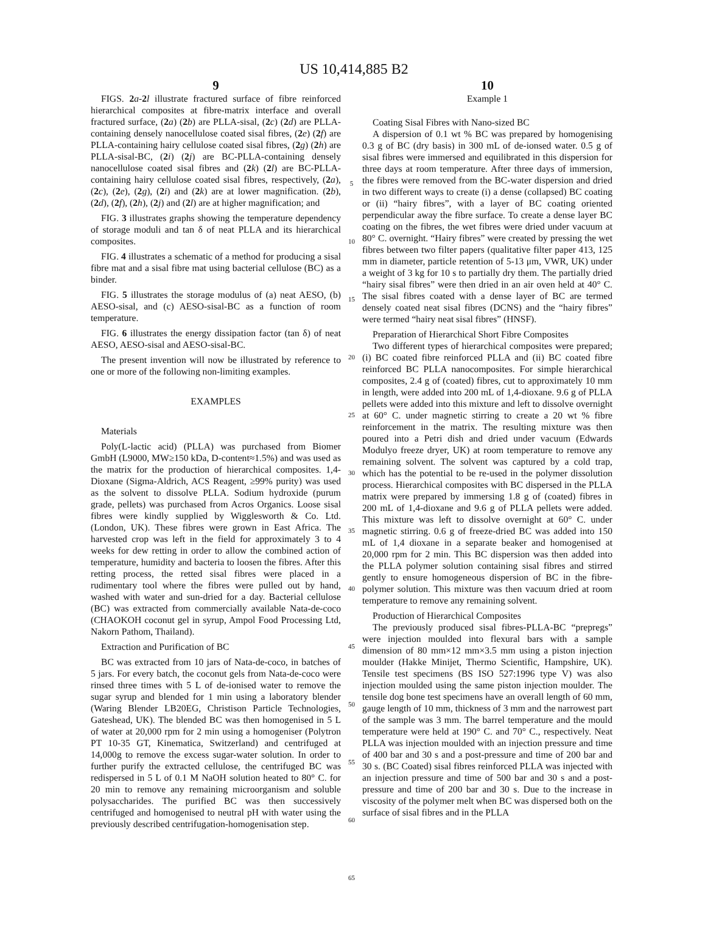US 10,414,885 B2
9
FIGS. 2 a-2 l illustrate fractured surface of fibre reinforced hierarchical composites at fibre-matrix interface and overall fractured surface, (2 a) (2 b) are PLLA-sisal, (2 c) (2 d) are PLLA-containing densely nanocellulose coated sisal fibres, (2 e) (2 f) are PLLA-containing hairy cellulose coated sisal fibres, (2 g) (2 h) are PLLA-sisal-BC, (2 i) (2 j) are BC-PLLA-containing densely nanocellulose coated sisal fibres and (2 k) (2 l) are BC-PLLA-containing hairy cellulose coated sisal fibres, respectively, (2 a), (2 c), (2 e), (2 g), (2 i) and (2 k) are at lower magnification. (2 b), (2 d), (2 f), (2 h), (2 j) and (2 l) are at higher magnification; and
FIG. 3 illustrates graphs showing the temperature dependency of storage moduli and tan δ of neat PLLA and its hierarchical composites.
FIG. 4 illustrates a schematic of a method for producing a sisal fibre mat and a sisal fibre mat using bacterial cellulose (BC) as a binder.
FIG. 5 illustrates the storage modulus of (a) neat AESO, (b) AESO-sisal, and (c) AESO-sisal-BC as a function of room temperature.
FIG. 6 illustrates the energy dissipation factor (tan δ) of neat AESO, AESO-sisal and AESO-sisal-BC.
The present invention will now be illustrated by reference to one or more of the following non-limiting examples.
EXAMPLES
Materials
Poly(L-lactic acid) (PLLA) was purchased from Biomer GmbH (L9000, MW≥150 kDa, D-content≈1.5%) and was used as the matrix for the production of hierarchical composites. 1,4-Dioxane (Sigma-Aldrich, ACS Reagent, ≥99% purity) was used as the solvent to dissolve PLLA. Sodium hydroxide (purum grade, pellets) was purchased from Acros Organics. Loose sisal fibres were kindly supplied by Wigglesworth & Co. Ltd. (London, UK). These fibres were grown in East Africa. The harvested crop was left in the field for approximately 3 to 4 weeks for dew retting in order to allow the combined action of temperature, humidity and bacteria to loosen the fibres. After this retting process, the retted sisal fibres were placed in a rudimentary tool where the fibres were pulled out by hand, washed with water and sun-dried for a day. Bacterial cellulose (BC) was extracted from commercially available Nata-de-coco (CHAOKOH coconut gel in syrup, Ampol Food Processing Ltd, Nakorn Pathom, Thailand).
Extraction and Purification of BC
BC was extracted from 10 jars of Nata-de-coco, in batches of 5 jars. For every batch, the coconut gels from Nata-de-coco were rinsed three times with 5 L of de-ionised water to remove the sugar syrup and blended for 1 min using a laboratory blender (Waring Blender LB20EG, Christison Particle Technologies, Gateshead, UK). The blended BC was then homogenised in 5 L of water at 20,000 rpm for 2 min using a homogeniser (Polytron PT 10-35 GT, Kinematica, Switzerland) and centrifuged at 14,000g to remove the excess sugar-water solution. In order to further purify the extracted cellulose, the centrifuged BC was redispersed in 5 L of 0.1 M NaOH solution heated to 80° C. for 20 min to remove any remaining microorganism and soluble polysaccharides. The purified BC was then successively centrifuged and homogenised to neutral pH with water using the previously described centrifugation-homogenisation step.
5
10
15
20
25
30
35
40
45
50
55
60
65
10
Example 1
Coating Sisal Fibres with Nano-sized BC
A dispersion of 0.1 wt % BC was prepared by homogenising 0.3 g of BC (dry basis) in 300 mL of de-ionsed water. 0.5 g of sisal fibres were immersed and equilibrated in this dispersion for three days at room temperature. After three days of immersion, the fibres were removed from the BC-water dispersion and dried in two different ways to create (i) a dense (collapsed) BC coating or (ii) “hairy fibres”, with a layer of BC coating oriented perpendicular away the fibre surface. To create a dense layer BC coating on the fibres, the wet fibres were dried under vacuum at 80° C. overnight. “Hairy fibres” were created by pressing the wet fibres between two filter papers (qualitative filter paper 413, 125 mm in diameter, particle retention of 5-13 μm, VWR, UK) under a weight of 3 kg for 10 s to partially dry them. The partially dried “hairy sisal fibres” were then dried in an air oven held at 40° C. The sisal fibres coated with a dense layer of BC are termed densely coated neat sisal fibres (DCNS) and the “hairy fibres” were termed “hairy neat sisal fibres” (HNSF).
Preparation of Hierarchical Short Fibre Composites
Two different types of hierarchical composites were prepared; (i) BC coated fibre reinforced PLLA and (ii) BC coated fibre reinforced BC PLLA nanocomposites. For simple hierarchical composites, 2.4 g of (coated) fibres, cut to approximately 10 mm in length, were added into 200 mL of 1,4-dioxane. 9.6 g of PLLA pellets were added into this mixture and left to dissolve overnight at 60° C. under magnetic stirring to create a 20 wt % fibre reinforcement in the matrix. The resulting mixture was then poured into a Petri dish and dried under vacuum (Edwards Modulyo freeze dryer, UK) at room temperature to remove any remaining solvent. The solvent was captured by a cold trap, which has the potential to be re-used in the polymer dissolution process. Hierarchical composites with BC dispersed in the PLLA matrix were prepared by immersing 1.8 g of (coated) fibres in 200 mL of 1,4-dioxane and 9.6 g of PLLA pellets were added. This mixture was left to dissolve overnight at 60° C. under magnetic stirring. 0.6 g of freeze-dried BC was added into 150 mL of 1,4 dioxane in a separate beaker and homogenised at 20,000 rpm for 2 min. This BC dispersion was then added into the PLLA polymer solution containing sisal fibres and stirred gently to ensure homogeneous dispersion of BC in the fibre-polymer solution. This mixture was then vacuum dried at room temperature to remove any remaining solvent.
Production of Hierarchical Composites
The previously produced sisal fibres-PLLA-BC “prepregs” were injection moulded into flexural bars with a sample dimension of 80 mm×12 mm×3.5 mm using a piston injection moulder (Hakke Minijet, Thermo Scientific, Hampshire, UK). Tensile test specimens (BS ISO 527:1996 type V) was also injection moulded using the same piston injection moulder. The tensile dog bone test specimens have an overall length of 60 mm, gauge length of 10 mm, thickness of 3 mm and the narrowest part of the sample was 3 mm. The barrel temperature and the mould temperature were held at 190° C. and 70° C., respectively. Neat PLLA was injection moulded with an injection pressure and time of 400 bar and 30 s and a post-pressure and time of 200 bar and 30 s. (BC Coated) sisal fibres reinforced PLLA was injected with an injection pressure and time of 500 bar and 30 s and a post-pressure and time of 200 bar and 30 s. Due to the increase in viscosity of the polymer melt when BC was dispersed both on the surface of sisal fibres and in the PLLA